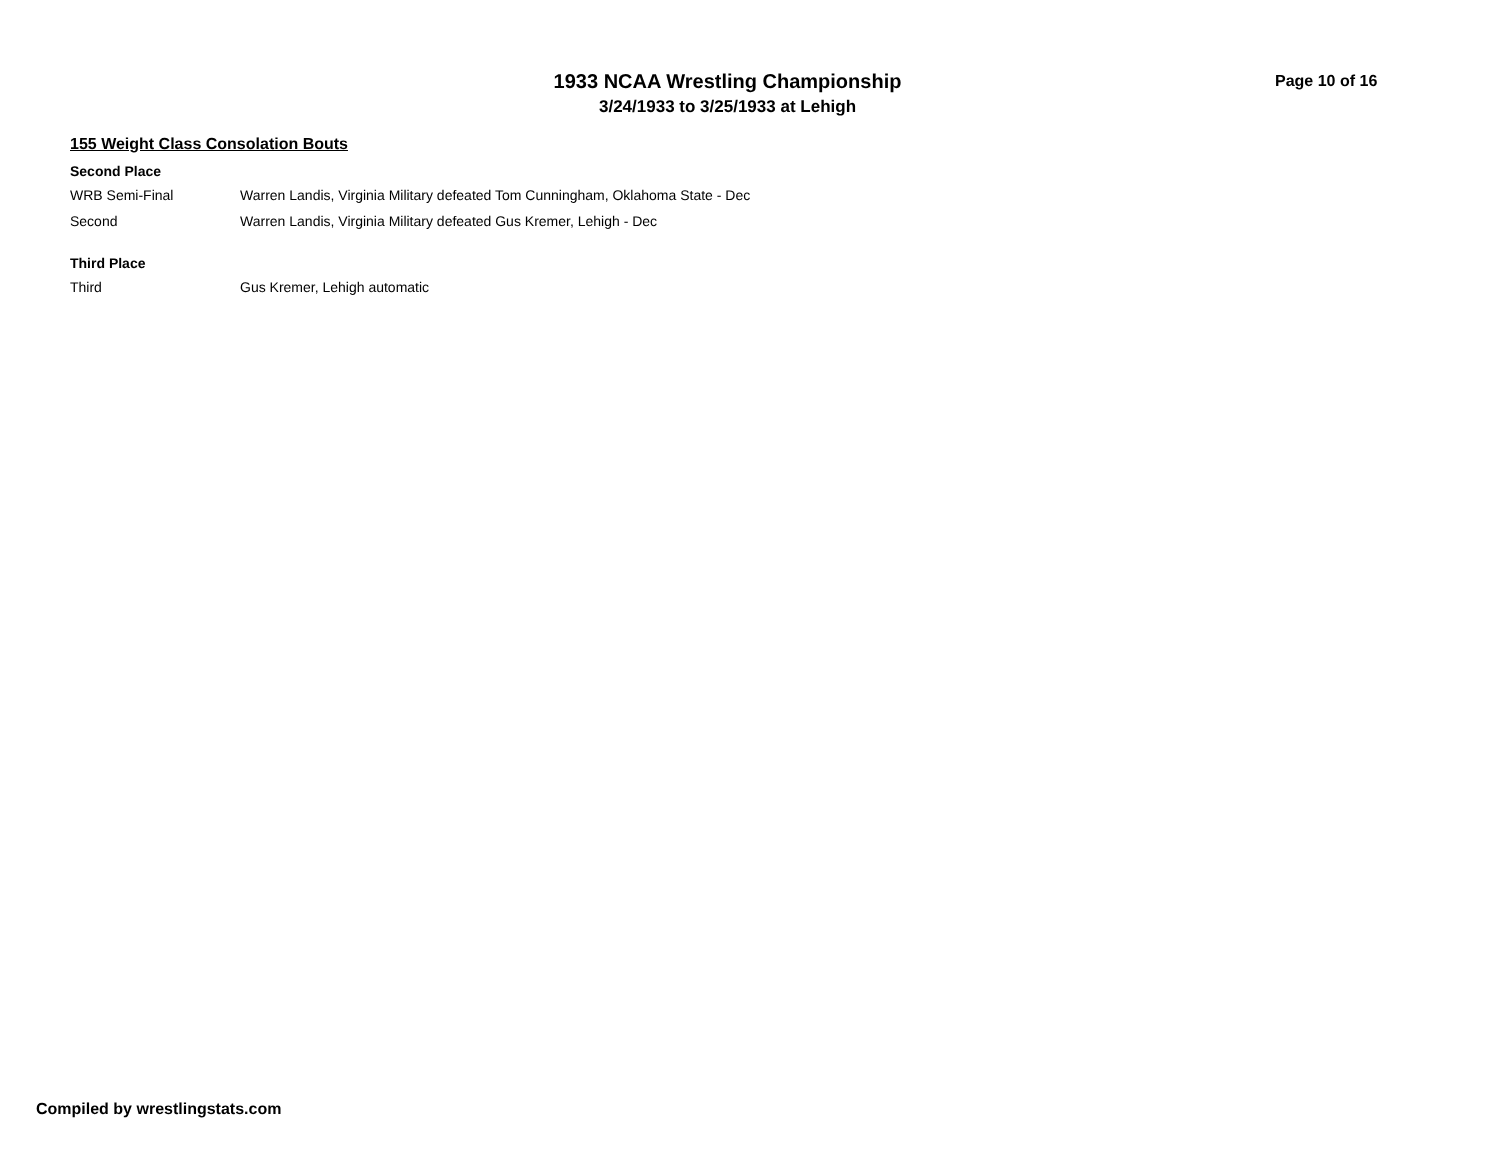1933 NCAA Wrestling Championship
3/24/1933 to 3/25/1933 at Lehigh
Page 10 of 16
155 Weight Class Consolation Bouts
Second Place
| WRB Semi-Final | Warren Landis, Virginia Military defeated Tom Cunningham, Oklahoma State - Dec |
| Second | Warren Landis, Virginia Military defeated Gus Kremer, Lehigh - Dec |
Third Place
| Third | Gus Kremer, Lehigh automatic |
Compiled by wrestlingstats.com